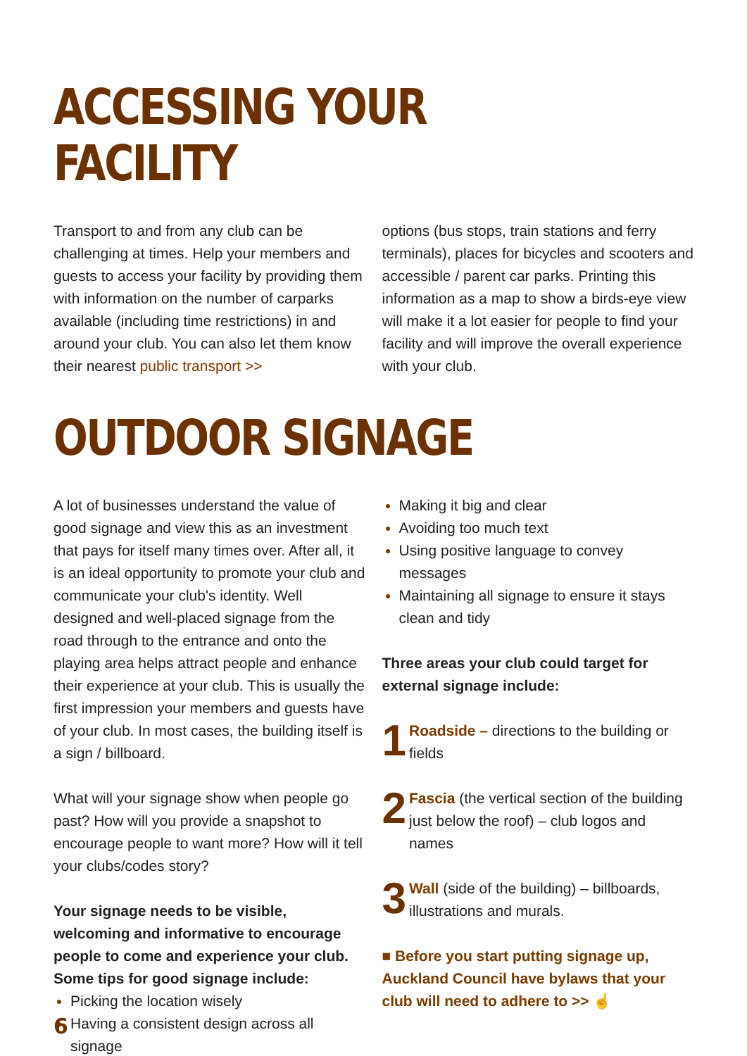ACCESSING YOUR FACILITY
Transport to and from any club can be challenging at times. Help your members and guests to access your facility by providing them with information on the number of carparks available (including time restrictions) in and around your club. You can also let them know their nearest public transport >>
options (bus stops, train stations and ferry terminals), places for bicycles and scooters and accessible / parent car parks. Printing this information as a map to show a birds-eye view will make it a lot easier for people to find your facility and will improve the overall experience with your club.
OUTDOOR SIGNAGE
A lot of businesses understand the value of good signage and view this as an investment that pays for itself many times over. After all, it is an ideal opportunity to promote your club and communicate your club's identity. Well designed and well-placed signage from the road through to the entrance and onto the playing area helps attract people and enhance their experience at your club. This is usually the first impression your members and guests have of your club. In most cases, the building itself is a sign / billboard.
What will your signage show when people go past? How will you provide a snapshot to encourage people to want more? How will it tell your clubs/codes story?
Your signage needs to be visible, welcoming and informative to encourage people to come and experience your club. Some tips for good signage include:
Picking the location wisely
Having a consistent design across all signage
Making it big and clear
Avoiding too much text
Using positive language to convey messages
Maintaining all signage to ensure it stays clean and tidy
Three areas your club could target for external signage include:
1 Roadside – directions to the building or fields
2 Fascia (the vertical section of the building just below the roof) – club logos and names
3 Wall (side of the building) – billboards, illustrations and murals.
■ Before you start putting signage up, Auckland Council have bylaws that your club will need to adhere to >> ☝
6